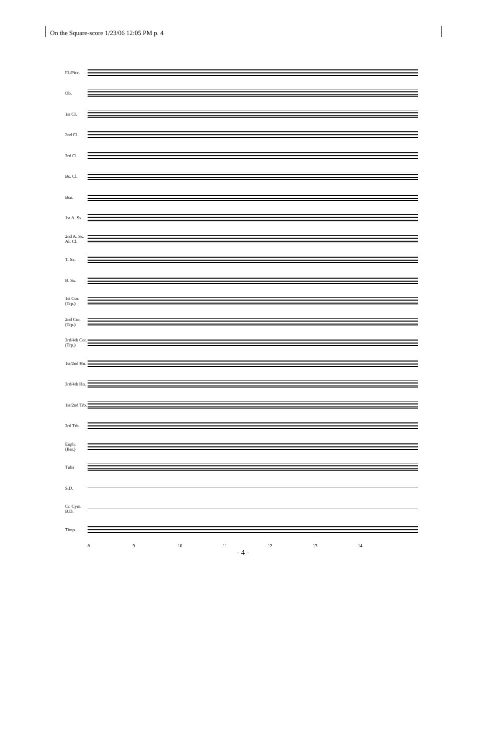On the Square-score 1/23/06 12:05 PM p. 4
Fl./Picc.
Ob.
1st Cl.
2nd Cl.
3rd Cl.
Bs. Cl.
Bsn.
1st A. Sx.
2nd A. Sx.
Al. Cl.
T. Sx.
B. Sx.
1st Cor.
(Trp.)
2nd Cor.
(Trp.)
3rd/4th Cor.
(Trp.)
1st/2nd Hn.
3rd/4th Hn.
1st/2nd Trb.
3rd Trb.
Euph.
(Bar.)
Tuba
S.D.
Cr. Cym.
B.D.
Timp.
8 9 10 11 12 13 14
- 4 -